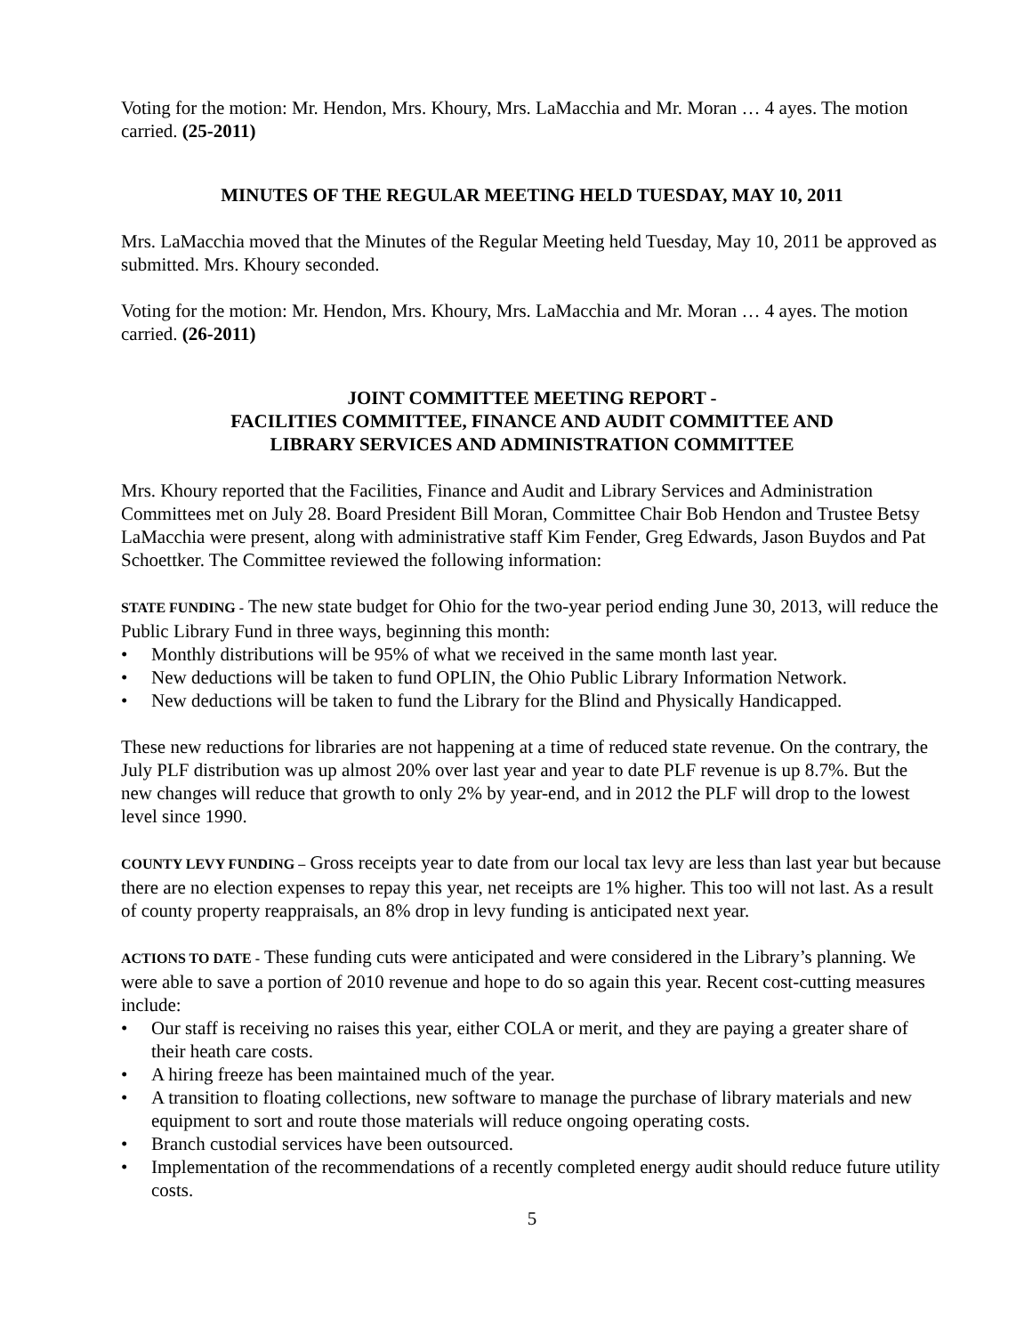Voting for the motion: Mr. Hendon, Mrs. Khoury, Mrs. LaMacchia and Mr. Moran … 4 ayes. The motion carried. (25-2011)
MINUTES OF THE REGULAR MEETING HELD TUESDAY, MAY 10, 2011
Mrs. LaMacchia moved that the Minutes of the Regular Meeting held Tuesday, May 10, 2011 be approved as submitted. Mrs. Khoury seconded.
Voting for the motion: Mr. Hendon, Mrs. Khoury, Mrs. LaMacchia and Mr. Moran … 4 ayes. The motion carried. (26-2011)
JOINT COMMITTEE MEETING REPORT -
FACILITIES COMMITTEE, FINANCE AND AUDIT COMMITTEE AND
LIBRARY SERVICES AND ADMINISTRATION COMMITTEE
Mrs. Khoury reported that the Facilities, Finance and Audit and Library Services and Administration Committees met on July 28. Board President Bill Moran, Committee Chair Bob Hendon and Trustee Betsy LaMacchia were present, along with administrative staff Kim Fender, Greg Edwards, Jason Buydos and Pat Schoettker. The Committee reviewed the following information:
STATE FUNDING - The new state budget for Ohio for the two-year period ending June 30, 2013, will reduce the Public Library Fund in three ways, beginning this month:
• Monthly distributions will be 95% of what we received in the same month last year.
• New deductions will be taken to fund OPLIN, the Ohio Public Library Information Network.
• New deductions will be taken to fund the Library for the Blind and Physically Handicapped.
These new reductions for libraries are not happening at a time of reduced state revenue. On the contrary, the July PLF distribution was up almost 20% over last year and year to date PLF revenue is up 8.7%. But the new changes will reduce that growth to only 2% by year-end, and in 2012 the PLF will drop to the lowest level since 1990.
COUNTY LEVY FUNDING – Gross receipts year to date from our local tax levy are less than last year but because there are no election expenses to repay this year, net receipts are 1% higher. This too will not last. As a result of county property reappraisals, an 8% drop in levy funding is anticipated next year.
ACTIONS TO DATE - These funding cuts were anticipated and were considered in the Library’s planning. We were able to save a portion of 2010 revenue and hope to do so again this year. Recent cost-cutting measures include:
• Our staff is receiving no raises this year, either COLA or merit, and they are paying a greater share of their heath care costs.
• A hiring freeze has been maintained much of the year.
• A transition to floating collections, new software to manage the purchase of library materials and new equipment to sort and route those materials will reduce ongoing operating costs.
• Branch custodial services have been outsourced.
• Implementation of the recommendations of a recently completed energy audit should reduce future utility costs.
5